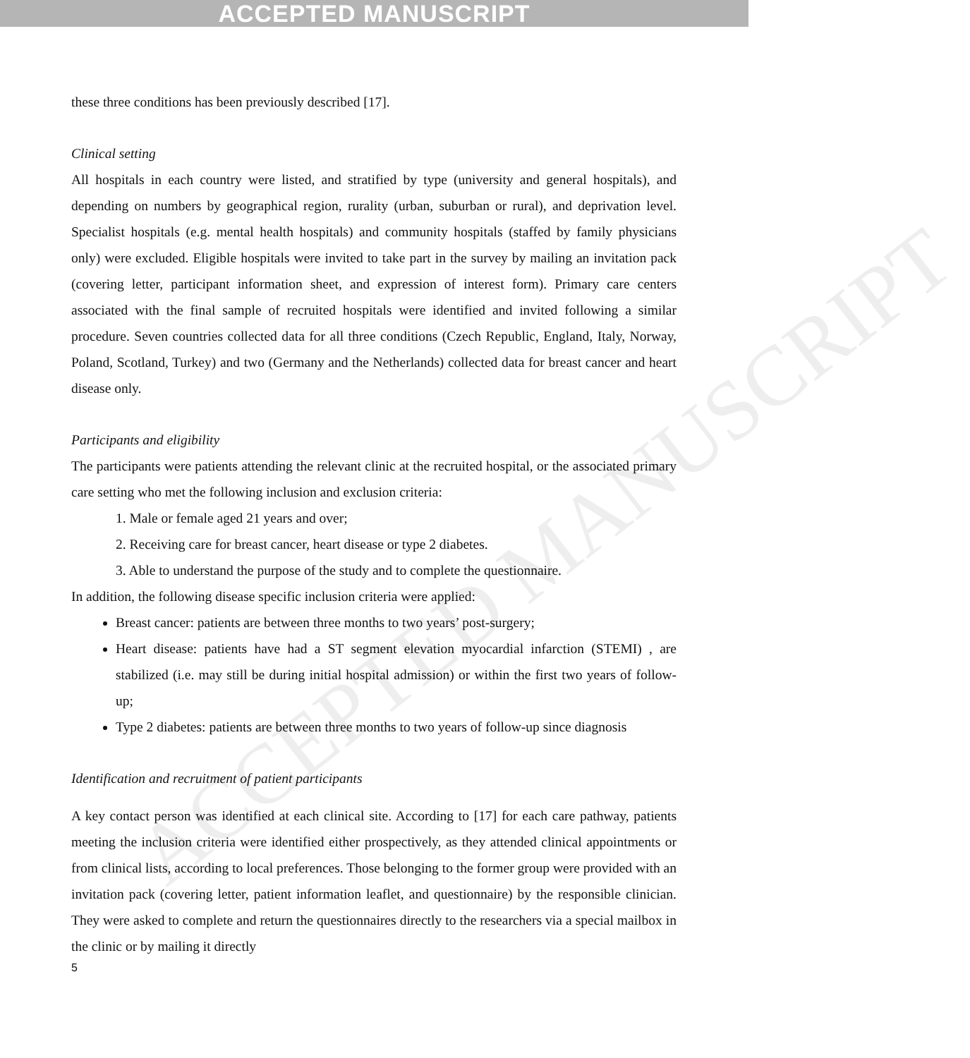ACCEPTED MANUSCRIPT
ACCEPTED MANUSCRIPT
these three conditions has been previously described [17].
Clinical setting
All hospitals in each country were listed, and stratified by type (university and general hospitals), and depending on numbers by geographical region, rurality (urban, suburban or rural), and deprivation level. Specialist hospitals (e.g. mental health hospitals) and community hospitals (staffed by family physicians only) were excluded. Eligible hospitals were invited to take part in the survey by mailing an invitation pack (covering letter, participant information sheet, and expression of interest form). Primary care centers associated with the final sample of recruited hospitals were identified and invited following a similar procedure. Seven countries collected data for all three conditions (Czech Republic, England, Italy, Norway, Poland, Scotland, Turkey) and two (Germany and the Netherlands) collected data for breast cancer and heart disease only.
Participants and eligibility
The participants were patients attending the relevant clinic at the recruited hospital, or the associated primary care setting who met the following inclusion and exclusion criteria:
1. Male or female aged 21 years and over;
2. Receiving care for breast cancer, heart disease or type 2 diabetes.
3. Able to understand the purpose of the study and to complete the questionnaire.
In addition, the following disease specific inclusion criteria were applied:
Breast cancer: patients are between three months to two years’ post-surgery;
Heart disease: patients have had a ST segment elevation myocardial infarction (STEMI) , are stabilized (i.e. may still be during initial hospital admission) or within the first two years of follow-up;
Type 2 diabetes: patients are between three months to two years of follow-up since diagnosis
Identification and recruitment of patient participants
A key contact person was identified at each clinical site. According to [17] for each care pathway, patients meeting the inclusion criteria were identified either prospectively, as they attended clinical appointments or from clinical lists, according to local preferences. Those belonging to the former group were provided with an invitation pack (covering letter, patient information leaflet, and questionnaire) by the responsible clinician. They were asked to complete and return the questionnaires directly to the researchers via a special mailbox in the clinic or by mailing it directly
5